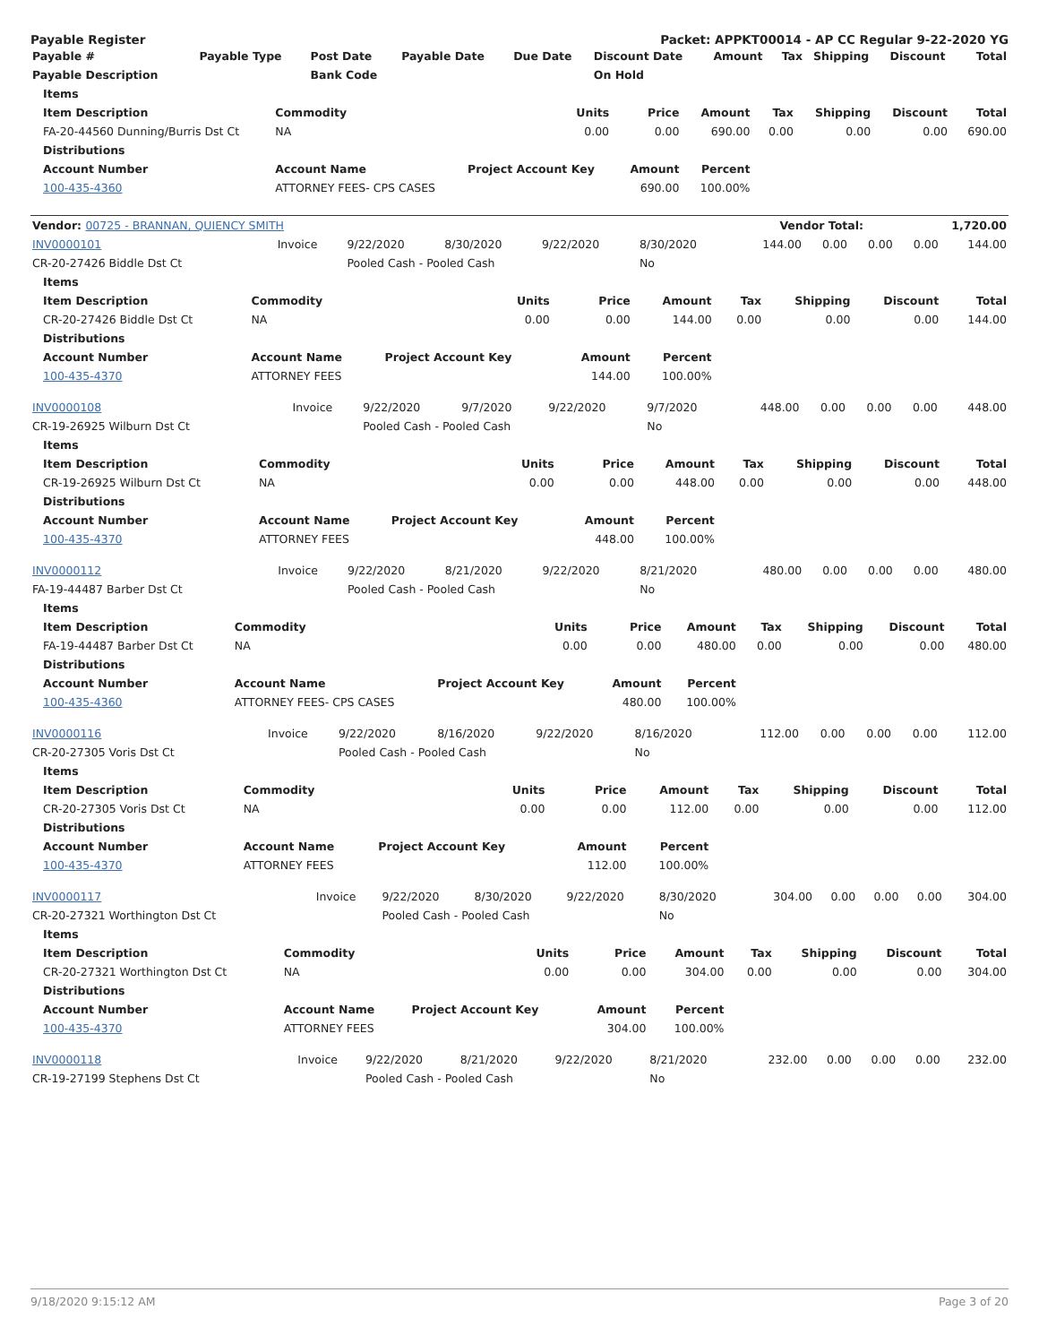Payable Register Packet: APPKT00014 - AP CC Regular 9-22-2020 YG
| Payable # | Payable Type | Post Date | Payable Date | Due Date | Discount Date | Amount | Tax | Shipping | Discount | Total |
| --- | --- | --- | --- | --- | --- | --- | --- | --- | --- | --- |
| Payable Description | | Bank Code | | | On Hold | | | | | |
| Items | | | | | | | | |
| --- | --- | --- | --- | --- | --- | --- | --- | --- |
| Item Description | Commodity | Units | Price | Amount | Tax | Shipping | Discount | Total |
| FA-20-44560 Dunning/Burris Dst Ct | NA | 0.00 | 0.00 | 690.00 | 0.00 | 0.00 | 0.00 | 690.00 |
| Distributions | | | | | | | | |
| Account Number | Account Name | Project Account Key | Amount | Percent | | | | |
| 100-435-4360 | ATTORNEY FEES- CPS CASES | | 690.00 | 100.00% | | | | |
| Vendor: 00725 - BRANNAN, QUIENCY SMITH | Vendor Total: | 1,720.00 |
| --- | --- | --- |
| INV0000101 | Invoice | 9/22/2020 | 8/30/2020 | 9/22/2020 | 8/30/2020 | 144.00 | 0.00 | 0.00 | 0.00 | 144.00 |
| CR-20-27426 Biddle Dst Ct | | Pooled Cash - Pooled Cash | | | No | | | | | |
| Items | | | | | | | | |
| --- | --- | --- | --- | --- | --- | --- | --- | --- |
| Item Description | Commodity | Units | Price | Amount | Tax | Shipping | Discount | Total |
| CR-20-27426 Biddle Dst Ct | NA | 0.00 | 0.00 | 144.00 | 0.00 | 0.00 | 0.00 | 144.00 |
| Distributions | | | | | | | | |
| Account Number | Account Name | Project Account Key | Amount | Percent | | | | |
| 100-435-4370 | ATTORNEY FEES | | 144.00 | 100.00% | | | | |
| INV0000108 | Invoice | 9/22/2020 | 9/7/2020 | 9/22/2020 | 9/7/2020 | 448.00 | 0.00 | 0.00 | 0.00 | 448.00 |
| CR-19-26925 Wilburn Dst Ct | | Pooled Cash - Pooled Cash | | | No | | | | | |
| Items | | | | | | | | |
| --- | --- | --- | --- | --- | --- | --- | --- | --- |
| Item Description | Commodity | Units | Price | Amount | Tax | Shipping | Discount | Total |
| CR-19-26925 Wilburn Dst Ct | NA | 0.00 | 0.00 | 448.00 | 0.00 | 0.00 | 0.00 | 448.00 |
| Distributions | | | | | | | | |
| Account Number | Account Name | Project Account Key | Amount | Percent | | | | |
| 100-435-4370 | ATTORNEY FEES | | 448.00 | 100.00% | | | | |
| INV0000112 | Invoice | 9/22/2020 | 8/21/2020 | 9/22/2020 | 8/21/2020 | 480.00 | 0.00 | 0.00 | 0.00 | 480.00 |
| FA-19-44487 Barber Dst Ct | | Pooled Cash - Pooled Cash | | | No | | | | | |
| Items | | | | | | | | |
| --- | --- | --- | --- | --- | --- | --- | --- | --- |
| Item Description | Commodity | Units | Price | Amount | Tax | Shipping | Discount | Total |
| FA-19-44487 Barber Dst Ct | NA | 0.00 | 0.00 | 480.00 | 0.00 | 0.00 | 0.00 | 480.00 |
| Distributions | | | | | | | | |
| Account Number | Account Name | Project Account Key | Amount | Percent | | | | |
| 100-435-4360 | ATTORNEY FEES- CPS CASES | | 480.00 | 100.00% | | | | |
| INV0000116 | Invoice | 9/22/2020 | 8/16/2020 | 9/22/2020 | 8/16/2020 | 112.00 | 0.00 | 0.00 | 0.00 | 112.00 |
| CR-20-27305 Voris Dst Ct | | Pooled Cash - Pooled Cash | | | No | | | | | |
| Items | | | | | | | | |
| --- | --- | --- | --- | --- | --- | --- | --- | --- |
| Item Description | Commodity | Units | Price | Amount | Tax | Shipping | Discount | Total |
| CR-20-27305 Voris Dst Ct | NA | 0.00 | 0.00 | 112.00 | 0.00 | 0.00 | 0.00 | 112.00 |
| Distributions | | | | | | | | |
| Account Number | Account Name | Project Account Key | Amount | Percent | | | | |
| 100-435-4370 | ATTORNEY FEES | | 112.00 | 100.00% | | | | |
| INV0000117 | Invoice | 9/22/2020 | 8/30/2020 | 9/22/2020 | 8/30/2020 | 304.00 | 0.00 | 0.00 | 0.00 | 304.00 |
| CR-20-27321 Worthington Dst Ct | | Pooled Cash - Pooled Cash | | | No | | | | | |
| Items | | | | | | | | |
| --- | --- | --- | --- | --- | --- | --- | --- | --- |
| Item Description | Commodity | Units | Price | Amount | Tax | Shipping | Discount | Total |
| CR-20-27321 Worthington Dst Ct | NA | 0.00 | 0.00 | 304.00 | 0.00 | 0.00 | 0.00 | 304.00 |
| Distributions | | | | | | | | |
| Account Number | Account Name | Project Account Key | Amount | Percent | | | | |
| 100-435-4370 | ATTORNEY FEES | | 304.00 | 100.00% | | | | |
| INV0000118 | Invoice | 9/22/2020 | 8/21/2020 | 9/22/2020 | 8/21/2020 | 232.00 | 0.00 | 0.00 | 0.00 | 232.00 |
| CR-19-27199 Stephens Dst Ct | | Pooled Cash - Pooled Cash | | | No | | | | | |
9/18/2020 9:15:12 AM Page 3 of 20